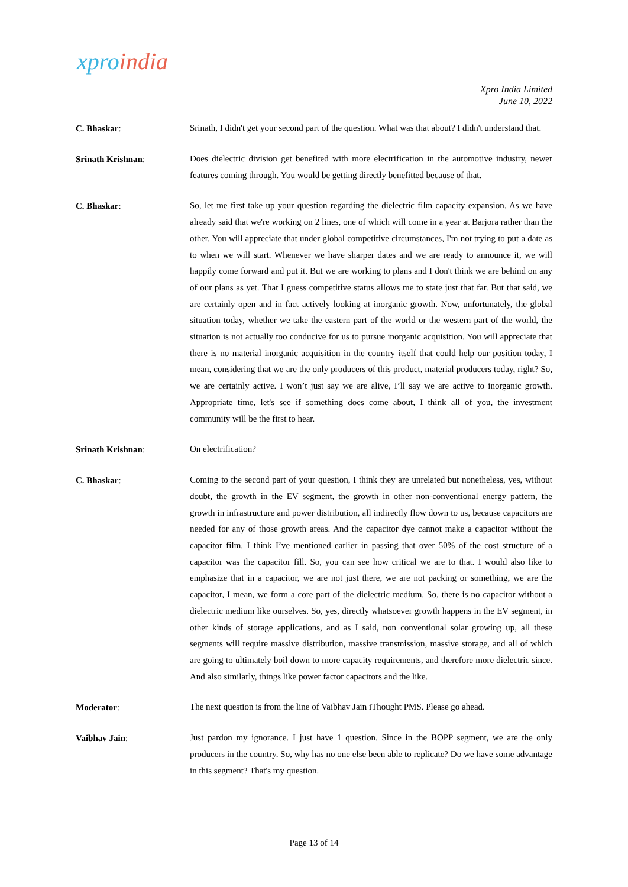xproindia
Xpro India Limited
June 10, 2022
C. Bhaskar:
Srinath, I didn't get your second part of the question. What was that about? I didn't understand that.
Srinath Krishnan:
Does dielectric division get benefited with more electrification in the automotive industry, newer features coming through. You would be getting directly benefitted because of that.
C. Bhaskar:
So, let me first take up your question regarding the dielectric film capacity expansion. As we have already said that we're working on 2 lines, one of which will come in a year at Barjora rather than the other. You will appreciate that under global competitive circumstances, I'm not trying to put a date as to when we will start. Whenever we have sharper dates and we are ready to announce it, we will happily come forward and put it. But we are working to plans and I don't think we are behind on any of our plans as yet. That I guess competitive status allows me to state just that far. But that said, we are certainly open and in fact actively looking at inorganic growth. Now, unfortunately, the global situation today, whether we take the eastern part of the world or the western part of the world, the situation is not actually too conducive for us to pursue inorganic acquisition. You will appreciate that there is no material inorganic acquisition in the country itself that could help our position today, I mean, considering that we are the only producers of this product, material producers today, right? So, we are certainly active. I won’t just say we are alive, I’ll say we are active to inorganic growth. Appropriate time, let's see if something does come about, I think all of you, the investment community will be the first to hear.
Srinath Krishnan:
On electrification?
C. Bhaskar:
Coming to the second part of your question, I think they are unrelated but nonetheless, yes, without doubt, the growth in the EV segment, the growth in other non-conventional energy pattern, the growth in infrastructure and power distribution, all indirectly flow down to us, because capacitors are needed for any of those growth areas. And the capacitor dye cannot make a capacitor without the capacitor film. I think I’ve mentioned earlier in passing that over 50% of the cost structure of a capacitor was the capacitor fill. So, you can see how critical we are to that. I would also like to emphasize that in a capacitor, we are not just there, we are not packing or something, we are the capacitor, I mean, we form a core part of the dielectric medium. So, there is no capacitor without a dielectric medium like ourselves. So, yes, directly whatsoever growth happens in the EV segment, in other kinds of storage applications, and as I said, non conventional solar growing up, all these segments will require massive distribution, massive transmission, massive storage, and all of which are going to ultimately boil down to more capacity requirements, and therefore more dielectric since. And also similarly, things like power factor capacitors and the like.
Moderator:
The next question is from the line of Vaibhav Jain iThought PMS. Please go ahead.
Vaibhav Jain:
Just pardon my ignorance. I just have 1 question. Since in the BOPP segment, we are the only producers in the country. So, why has no one else been able to replicate? Do we have some advantage in this segment? That's my question.
Page 13 of 14